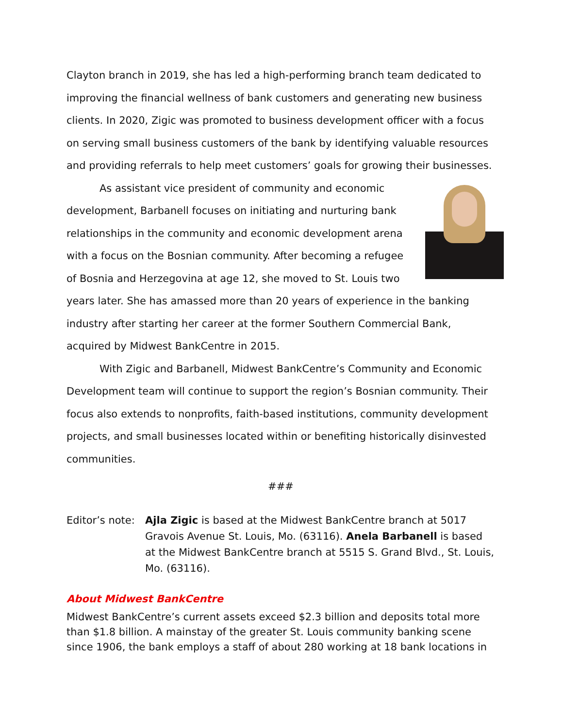Clayton branch in 2019, she has led a high-performing branch team dedicated to improving the financial wellness of bank customers and generating new business clients. In 2020, Zigic was promoted to business development officer with a focus on serving small business customers of the bank by identifying valuable resources and providing referrals to help meet customers’ goals for growing their businesses.
As assistant vice president of community and economic development, Barbanell focuses on initiating and nurturing bank relationships in the community and economic development arena with a focus on the Bosnian community. After becoming a refugee of Bosnia and Herzegovina at age 12, she moved to St. Louis two years later. She has amassed more than 20 years of experience in the banking industry after starting her career at the former Southern Commercial Bank, acquired by Midwest BankCentre in 2015.
With Zigic and Barbanell, Midwest BankCentre’s Community and Economic Development team will continue to support the region’s Bosnian community. Their focus also extends to nonprofits, faith-based institutions, community development projects, and small businesses located within or benefiting historically disinvested communities.
###
Editor’s note:
Ajla Zigic is based at the Midwest BankCentre branch at 5017 Gravois Avenue St. Louis, Mo. (63116). Anela Barbanell is based at the Midwest BankCentre branch at 5515 S. Grand Blvd., St. Louis, Mo. (63116).
About Midwest BankCentre
Midwest BankCentre’s current assets exceed $2.3 billion and deposits total more than $1.8 billion. A mainstay of the greater St. Louis community banking scene since 1906, the bank employs a staff of about 280 working at 18 bank locations in